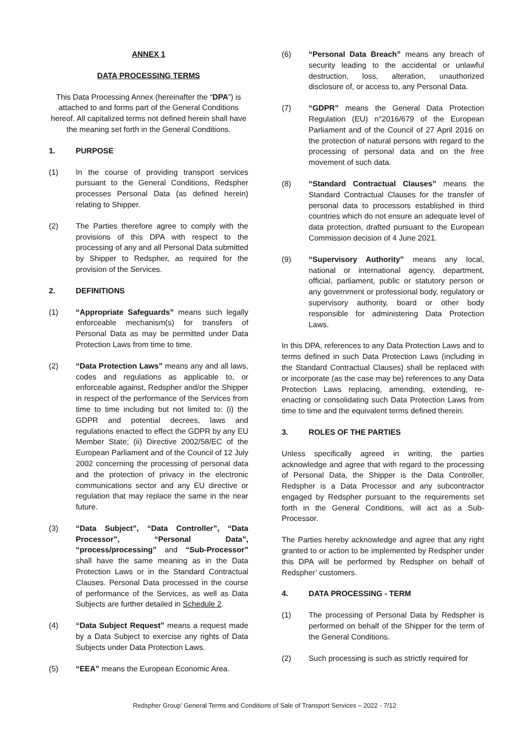ANNEX 1
DATA PROCESSING TERMS
This Data Processing Annex (hereinafter the “DPA”) is attached to and forms part of the General Conditions hereof. All capitalized terms not defined herein shall have the meaning set forth in the General Conditions.
1. PURPOSE
(1) In the course of providing transport services pursuant to the General Conditions, Redspher processes Personal Data (as defined herein) relating to Shipper.
(2) The Parties therefore agree to comply with the provisions of this DPA with respect to the processing of any and all Personal Data submitted by Shipper to Redspher, as required for the provision of the Services.
2. DEFINITIONS
(1) “Appropriate Safeguards” means such legally enforceable mechanism(s) for transfers of Personal Data as may be permitted under Data Protection Laws from time to time.
(2) “Data Protection Laws” means any and all laws, codes and regulations as applicable to, or enforceable against, Redspher and/or the Shipper in respect of the performance of the Services from time to time including but not limited to: (i) the GDPR and potential decrees, laws and regulations enacted to effect the GDPR by any EU Member State; (ii) Directive 2002/58/EC of the European Parliament and of the Council of 12 July 2002 concerning the processing of personal data and the protection of privacy in the electronic communications sector and any EU directive or regulation that may replace the same in the near future.
(3) “Data Subject”, “Data Controller”, “Data Processor”, “Personal Data”, “process/processing” and “Sub-Processor” shall have the same meaning as in the Data Protection Laws or in the Standard Contractual Clauses. Personal Data processed in the course of performance of the Services, as well as Data Subjects are further detailed in Schedule 2.
(4) “Data Subject Request” means a request made by a Data Subject to exercise any rights of Data Subjects under Data Protection Laws.
(5) “EEA” means the European Economic Area.
(6) “Personal Data Breach” means any breach of security leading to the accidental or unlawful destruction, loss, alteration, unauthorized disclosure of, or access to, any Personal Data.
(7) “GDPR” means the General Data Protection Regulation (EU) n°2016/679 of the European Parliament and of the Council of 27 April 2016 on the protection of natural persons with regard to the processing of personal data and on the free movement of such data.
(8) “Standard Contractual Clauses” means the Standard Contractual Clauses for the transfer of personal data to processors established in third countries which do not ensure an adequate level of data protection, drafted pursuant to the European Commission decision of 4 June 2021.
(9) “Supervisory Authority” means any local, national or international agency, department, official, parliament, public or statutory person or any government or professional body, regulatory or supervisory authority, board or other body responsible for administering Data Protection Laws.
In this DPA, references to any Data Protection Laws and to terms defined in such Data Protection Laws (including in the Standard Contractual Clauses) shall be replaced with or incorporate (as the case may be) references to any Data Protection Laws replacing, amending, extending, re-enacting or consolidating such Data Protection Laws from time to time and the equivalent terms defined therein.
3. ROLES OF THE PARTIES
Unless specifically agreed in writing, the parties acknowledge and agree that with regard to the processing of Personal Data, the Shipper is the Data Controller, Redspher is a Data Processor and any subcontractor engaged by Redspher pursuant to the requirements set forth in the General Conditions, will act as a Sub-Processor.
The Parties hereby acknowledge and agree that any right granted to or action to be implemented by Redspher under this DPA will be performed by Redspher on behalf of Redspher’ customers.
4. DATA PROCESSING - TERM
(1) The processing of Personal Data by Redspher is performed on behalf of the Shipper for the term of the General Conditions.
(2) Such processing is such as strictly required for
Redspher Group’ General Terms and Conditions of Sale of Transport Services – 2022 - 7/12